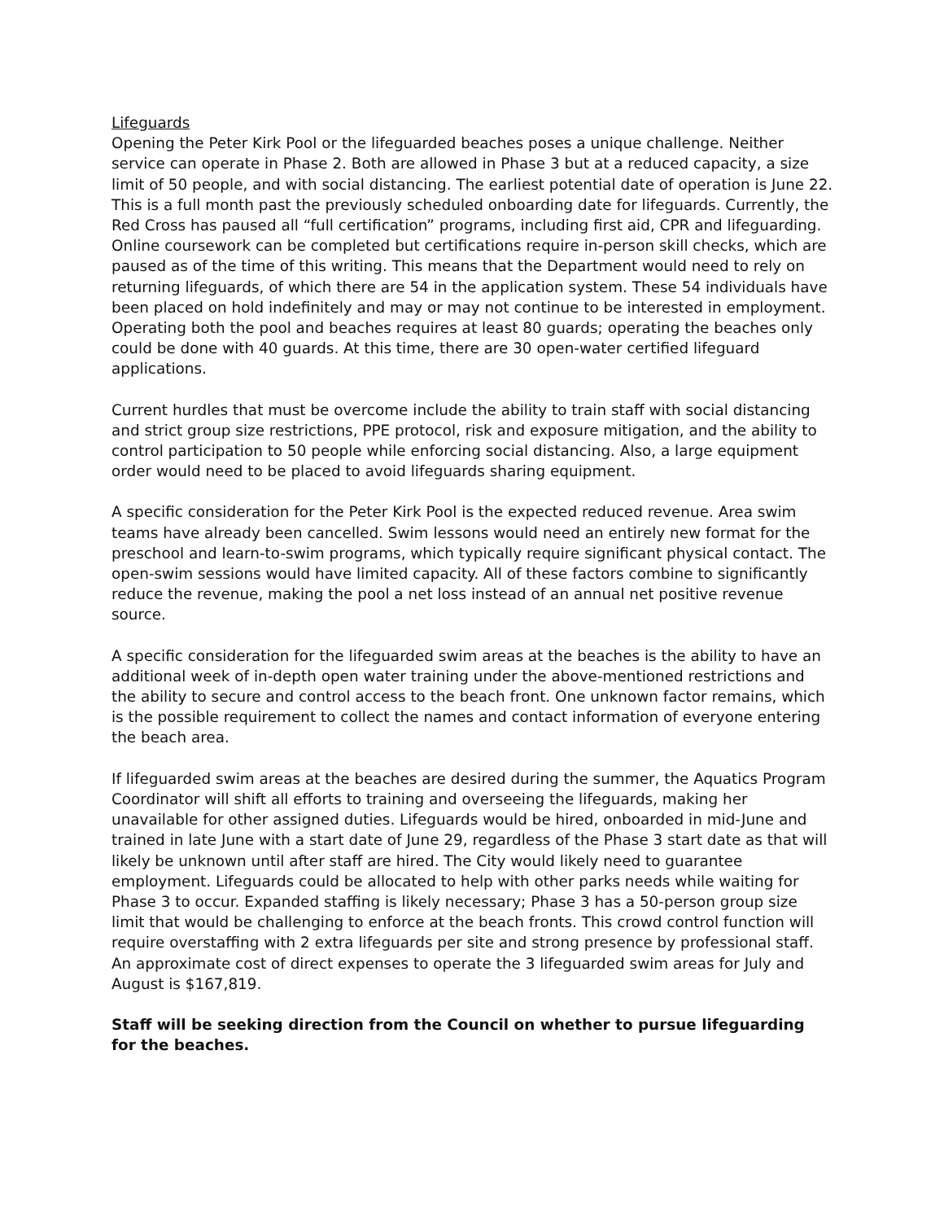Lifeguards
Opening the Peter Kirk Pool or the lifeguarded beaches poses a unique challenge. Neither service can operate in Phase 2. Both are allowed in Phase 3 but at a reduced capacity, a size limit of 50 people, and with social distancing. The earliest potential date of operation is June 22. This is a full month past the previously scheduled onboarding date for lifeguards. Currently, the Red Cross has paused all “full certification” programs, including first aid, CPR and lifeguarding. Online coursework can be completed but certifications require in-person skill checks, which are paused as of the time of this writing. This means that the Department would need to rely on returning lifeguards, of which there are 54 in the application system. These 54 individuals have been placed on hold indefinitely and may or may not continue to be interested in employment. Operating both the pool and beaches requires at least 80 guards; operating the beaches only could be done with 40 guards. At this time, there are 30 open-water certified lifeguard applications.
Current hurdles that must be overcome include the ability to train staff with social distancing and strict group size restrictions, PPE protocol, risk and exposure mitigation, and the ability to control participation to 50 people while enforcing social distancing. Also, a large equipment order would need to be placed to avoid lifeguards sharing equipment.
A specific consideration for the Peter Kirk Pool is the expected reduced revenue. Area swim teams have already been cancelled. Swim lessons would need an entirely new format for the preschool and learn-to-swim programs, which typically require significant physical contact. The open-swim sessions would have limited capacity. All of these factors combine to significantly reduce the revenue, making the pool a net loss instead of an annual net positive revenue source.
A specific consideration for the lifeguarded swim areas at the beaches is the ability to have an additional week of in-depth open water training under the above-mentioned restrictions and the ability to secure and control access to the beach front. One unknown factor remains, which is the possible requirement to collect the names and contact information of everyone entering the beach area.
If lifeguarded swim areas at the beaches are desired during the summer, the Aquatics Program Coordinator will shift all efforts to training and overseeing the lifeguards, making her unavailable for other assigned duties. Lifeguards would be hired, onboarded in mid-June and trained in late June with a start date of June 29, regardless of the Phase 3 start date as that will likely be unknown until after staff are hired. The City would likely need to guarantee employment. Lifeguards could be allocated to help with other parks needs while waiting for Phase 3 to occur. Expanded staffing is likely necessary; Phase 3 has a 50-person group size limit that would be challenging to enforce at the beach fronts. This crowd control function will require overstaffing with 2 extra lifeguards per site and strong presence by professional staff. An approximate cost of direct expenses to operate the 3 lifeguarded swim areas for July and August is $167,819.
Staff will be seeking direction from the Council on whether to pursue lifeguarding for the beaches.